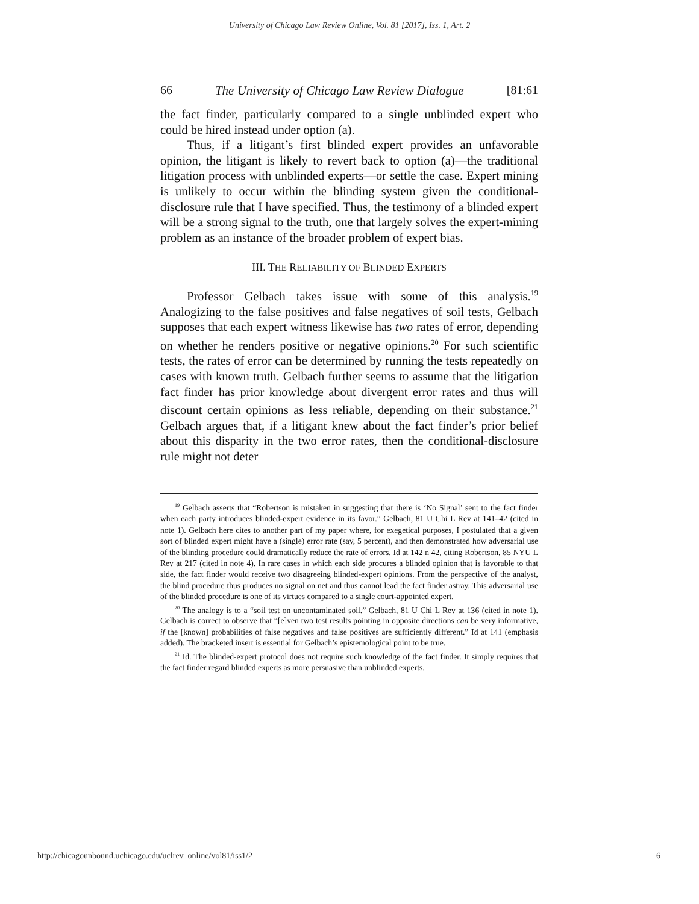University of Chicago Law Review Online, Vol. 81 [2017], Iss. 1, Art. 2
66 The University of Chicago Law Review Dialogue [81:61
the fact finder, particularly compared to a single unblinded expert who could be hired instead under option (a).
Thus, if a litigant’s first blinded expert provides an unfavorable opinion, the litigant is likely to revert back to option (a)—the traditional litigation process with unblinded experts—or settle the case. Expert mining is unlikely to occur within the blinding system given the conditional-disclosure rule that I have specified. Thus, the testimony of a blinded expert will be a strong signal to the truth, one that largely solves the expert-mining problem as an instance of the broader problem of expert bias.
III. THE RELIABILITY OF BLINDED EXPERTS
Professor Gelbach takes issue with some of this analysis.<sup>19</sup> Analogizing to the false positives and false negatives of soil tests, Gelbach supposes that each expert witness likewise has two rates of error, depending on whether he renders positive or negative opinions.<sup>20</sup> For such scientific tests, the rates of error can be determined by running the tests repeatedly on cases with known truth. Gelbach further seems to assume that the litigation fact finder has prior knowledge about divergent error rates and thus will discount certain opinions as less reliable, depending on their substance.<sup>21</sup> Gelbach argues that, if a litigant knew about the fact finder’s prior belief about this disparity in the two error rates, then the conditional-disclosure rule might not deter
<sup>19</sup> Gelbach asserts that “Robertson is mistaken in suggesting that there is ‘No Signal’ sent to the fact finder when each party introduces blinded-expert evidence in its favor.” Gelbach, 81 U Chi L Rev at 141–42 (cited in note 1). Gelbach here cites to another part of my paper where, for exegetical purposes, I postulated that a given sort of blinded expert might have a (single) error rate (say, 5 percent), and then demonstrated how adversarial use of the blinding procedure could dramatically reduce the rate of errors. Id at 142 n 42, citing Robertson, 85 NYU L Rev at 217 (cited in note 4). In rare cases in which each side procures a blinded opinion that is favorable to that side, the fact finder would receive two disagreeing blinded-expert opinions. From the perspective of the analyst, the blind procedure thus produces no signal on net and thus cannot lead the fact finder astray. This adversarial use of the blinded procedure is one of its virtues compared to a single court-appointed expert.
<sup>20</sup> The analogy is to a “soil test on uncontaminated soil.” Gelbach, 81 U Chi L Rev at 136 (cited in note 1). Gelbach is correct to observe that “[e]ven two test results pointing in opposite directions can be very informative, if the [known] probabilities of false negatives and false positives are sufficiently different.” Id at 141 (emphasis added). The bracketed insert is essential for Gelbach’s epistemological point to be true.
<sup>21</sup> Id. The blinded-expert protocol does not require such knowledge of the fact finder. It simply requires that the fact finder regard blinded experts as more persuasive than unblinded experts.
http://chicagounbound.uchicago.edu/uclrev_online/vol81/iss1/2 6